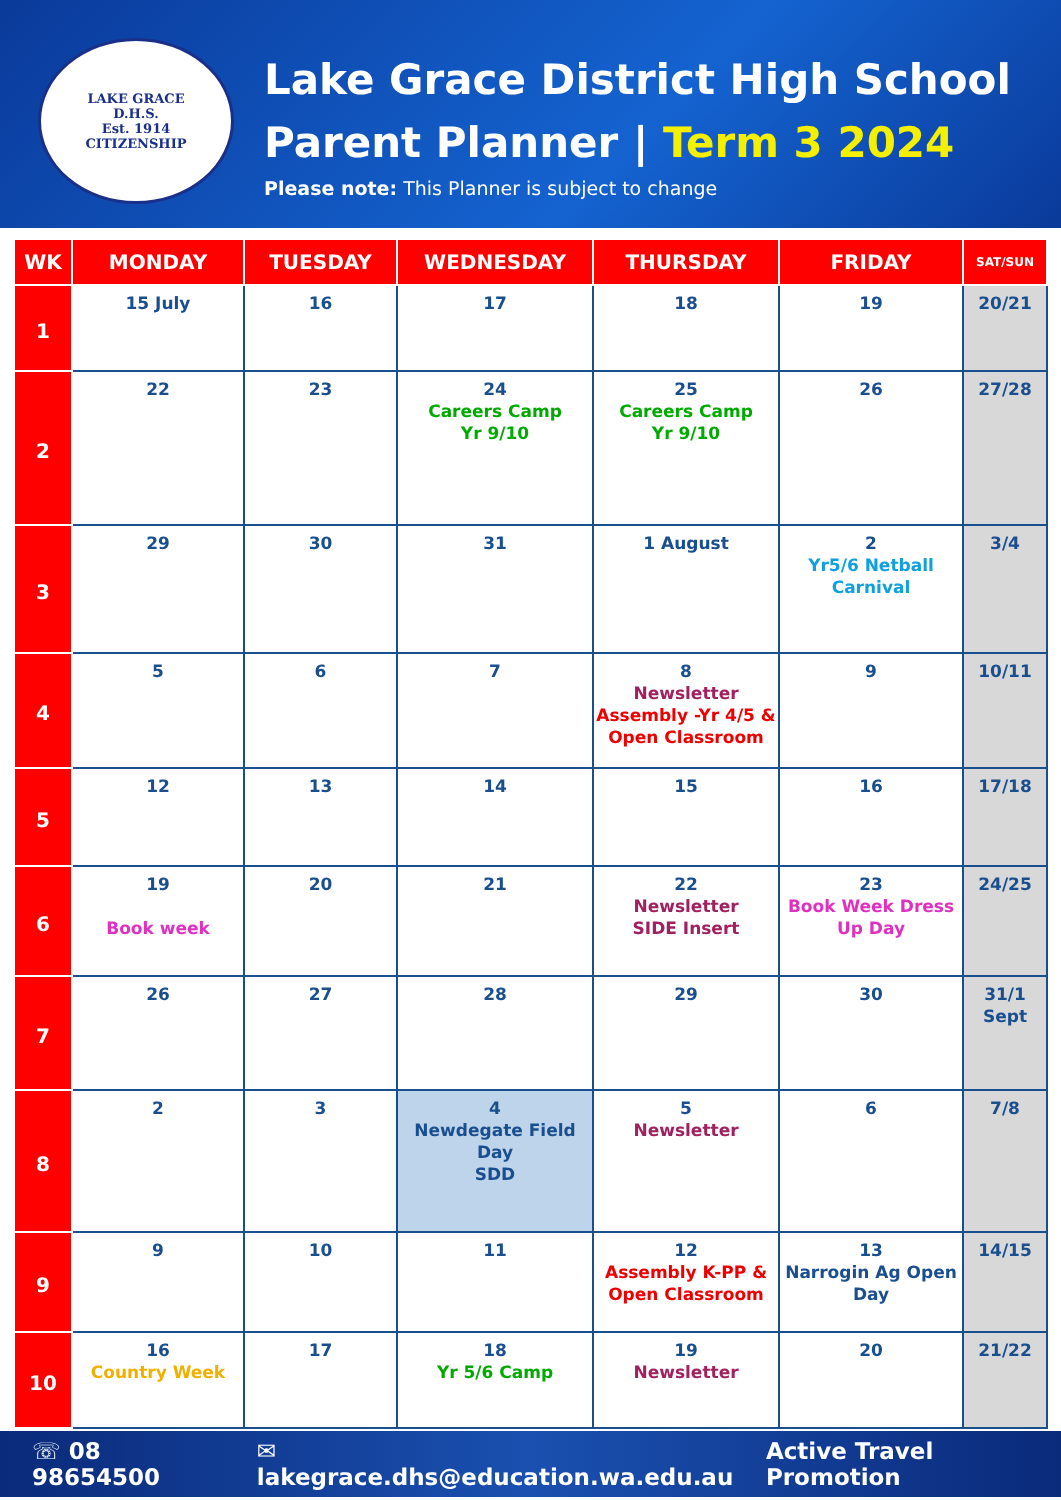LAKE GRACE
D.H.S.
Est. 1914
CITIZENSHIP
Lake Grace District High School
Parent Planner | Term 3 2024
Please note: This Planner is subject to change
| WK | MONDAY | TUESDAY | WEDNESDAY | THURSDAY | FRIDAY | SAT/SUN |
| --- | --- | --- | --- | --- | --- | --- |
| 1 | 15 July | 16 | 17 | 18 | 19 | 20/21 |
| 2 | 22 | 23 | 24 Careers Camp Yr 9/10 | 25 Careers Camp Yr 9/10 | 26 | 27/28 |
| 3 | 29 | 30 | 31 | 1 August | 2 Yr5/6 Netball Carnival | 3/4 |
| 4 | 5 | 6 | 7 | 8 Newsletter Assembly -Yr 4/5 & Open Classroom | 9 | 10/11 |
| 5 | 12 | 13 | 14 | 15 | 16 | 17/18 |
| 6 | 19 Book week | 20 | 21 | 22 Newsletter SIDE Insert | 23 Book Week Dress Up Day | 24/25 |
| 7 | 26 | 27 | 28 | 29 | 30 | 31/1 Sept |
| 8 | 2 | 3 | 4 Newdegate Field Day SDD | 5 Newsletter | 6 | 7/8 |
| 9 | 9 | 10 | 11 | 12 Assembly K-PP & Open Classroom | 13 Narrogin Ag Open Day | 14/15 |
| 10 | 16 Country Week | 17 | 18 Yr 5/6 Camp | 19 Newsletter | 20 | 21/22 |
☏ 08 98654500 ✉ lakegrace.dhs@education.wa.edu.au Active Travel Promotion